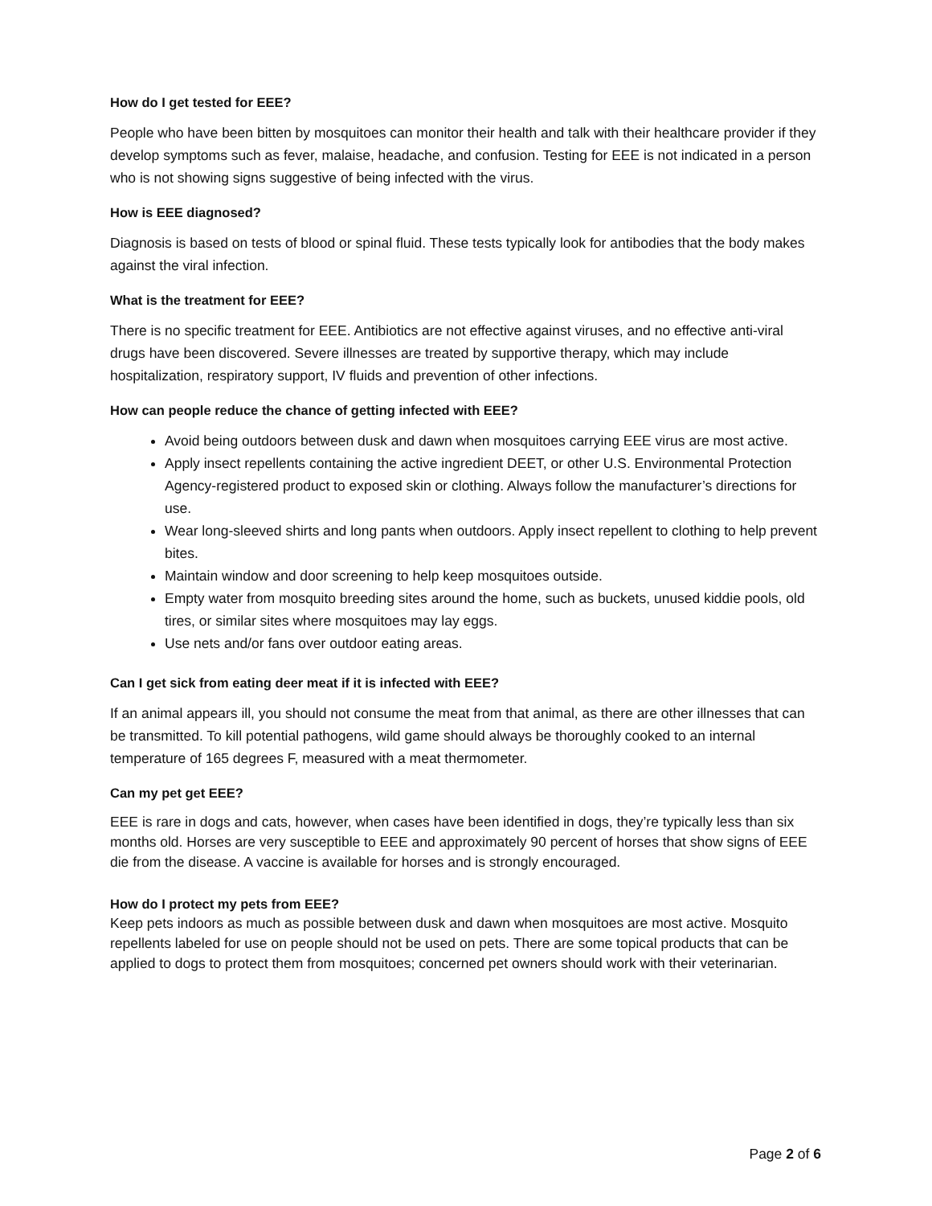How do I get tested for EEE?
People who have been bitten by mosquitoes can monitor their health and talk with their healthcare provider if they develop symptoms such as fever, malaise, headache, and confusion. Testing for EEE is not indicated in a person who is not showing signs suggestive of being infected with the virus.
How is EEE diagnosed?
Diagnosis is based on tests of blood or spinal fluid. These tests typically look for antibodies that the body makes against the viral infection.
What is the treatment for EEE?
There is no specific treatment for EEE. Antibiotics are not effective against viruses, and no effective anti-viral drugs have been discovered. Severe illnesses are treated by supportive therapy, which may include hospitalization, respiratory support, IV fluids and prevention of other infections.
How can people reduce the chance of getting infected with EEE?
Avoid being outdoors between dusk and dawn when mosquitoes carrying EEE virus are most active.
Apply insect repellents containing the active ingredient DEET, or other U.S. Environmental Protection Agency-registered product to exposed skin or clothing. Always follow the manufacturer’s directions for use.
Wear long-sleeved shirts and long pants when outdoors. Apply insect repellent to clothing to help prevent bites.
Maintain window and door screening to help keep mosquitoes outside.
Empty water from mosquito breeding sites around the home, such as buckets, unused kiddie pools, old tires, or similar sites where mosquitoes may lay eggs.
Use nets and/or fans over outdoor eating areas.
Can I get sick from eating deer meat if it is infected with EEE?
If an animal appears ill, you should not consume the meat from that animal, as there are other illnesses that can be transmitted. To kill potential pathogens, wild game should always be thoroughly cooked to an internal temperature of 165 degrees F, measured with a meat thermometer.
Can my pet get EEE?
EEE is rare in dogs and cats, however, when cases have been identified in dogs, they’re typically less than six months old. Horses are very susceptible to EEE and approximately 90 percent of horses that show signs of EEE die from the disease. A vaccine is available for horses and is strongly encouraged.
How do I protect my pets from EEE?
Keep pets indoors as much as possible between dusk and dawn when mosquitoes are most active. Mosquito repellents labeled for use on people should not be used on pets. There are some topical products that can be applied to dogs to protect them from mosquitoes; concerned pet owners should work with their veterinarian.
Page 2 of 6